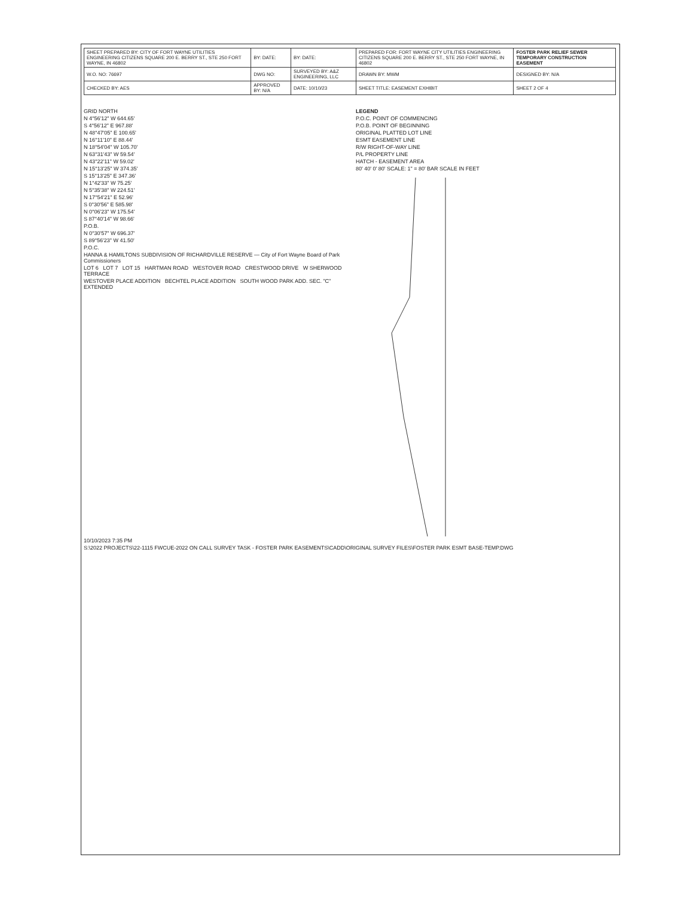| SHEET PREPARED BY: CITY OF FORT WAYNE UTILITIES ENGINEERING CITIZENS SQUARE 200 E. BERRY ST., STE 250 FORT WAYNE, IN 46802 | BY: DATE: | BY: DATE: | PREPARED FOR: FORT WAYNE CITY UTILITIES ENGINEERING CITIZENS SQUARE 200 E. BERRY ST., STE 250 FORT WAYNE, IN 46802 | FOSTER PARK RELIEF SEWER TEMPORARY CONSTRUCTION EASEMENT |
| W.O. NO: 76697 | DWG NO: | SURVEYED BY: A&Z ENGINEERING, LLC | DRAWN BY: MWM | DESIGNED BY: N/A |
| CHECKED BY: AES | APPROVED BY: N/A | DATE: 10/10/23 | SHEET TITLE: EASEMENT EXHIBIT | SHEET 2 OF 4 |
GRID NORTH
N 4°56'12" W 644.65'
S 4°56'12" E 967.88'
N 48°47'05" E 100.65'
N 16°11'10" E 88.44'
N 18°54'04" W 105.70'
N 63°31'43" W 59.54'
N 43°22'11" W 59.02'
N 15°13'25" W 374.35'
S 15°13'25" E 347.36'
N 1°42'33" W 75.25'
N 5°35'38" W 224.51'
N 17°54'21" E 52.96'
S 0°30'56" E 585.98'
N 0°06'23" W 175.54'
S 87°40'14" W 98.66'
P.O.B.
N 0°30'57" W 696.37'
S 89°56'23" W 41.50'
P.O.C.
HANNA & HAMILTONS SUBDIVISION OF RICHARDVILLE RESERVE — City of Fort Wayne Board of Park Commissioners
LOT 6 LOT 7 LOT 15 HARTMAN ROAD WESTOVER ROAD CRESTWOOD DRIVE W SHERWOOD TERRACE
WESTOVER PLACE ADDITION BECHTEL PLACE ADDITION SOUTH WOOD PARK ADD. SEC. "C" EXTENDED
LEGEND
P.O.C. POINT OF COMMENCING
P.O.B. POINT OF BEGINNING
ORIGINAL PLATTED LOT LINE
ESMT EASEMENT LINE
R/W RIGHT-OF-WAY LINE
P/L PROPERTY LINE
HATCH - EASEMENT AREA
80' 40' 0' 80' SCALE: 1" = 80' BAR SCALE IN FEET
10/10/2023 7:35 PM
S:\2022 PROJECTS\22-1115 FWCUE-2022 ON CALL SURVEY TASK - FOSTER PARK EASEMENTS\CADD\ORIGINAL SURVEY FILES\FOSTER PARK ESMT BASE-TEMP.DWG